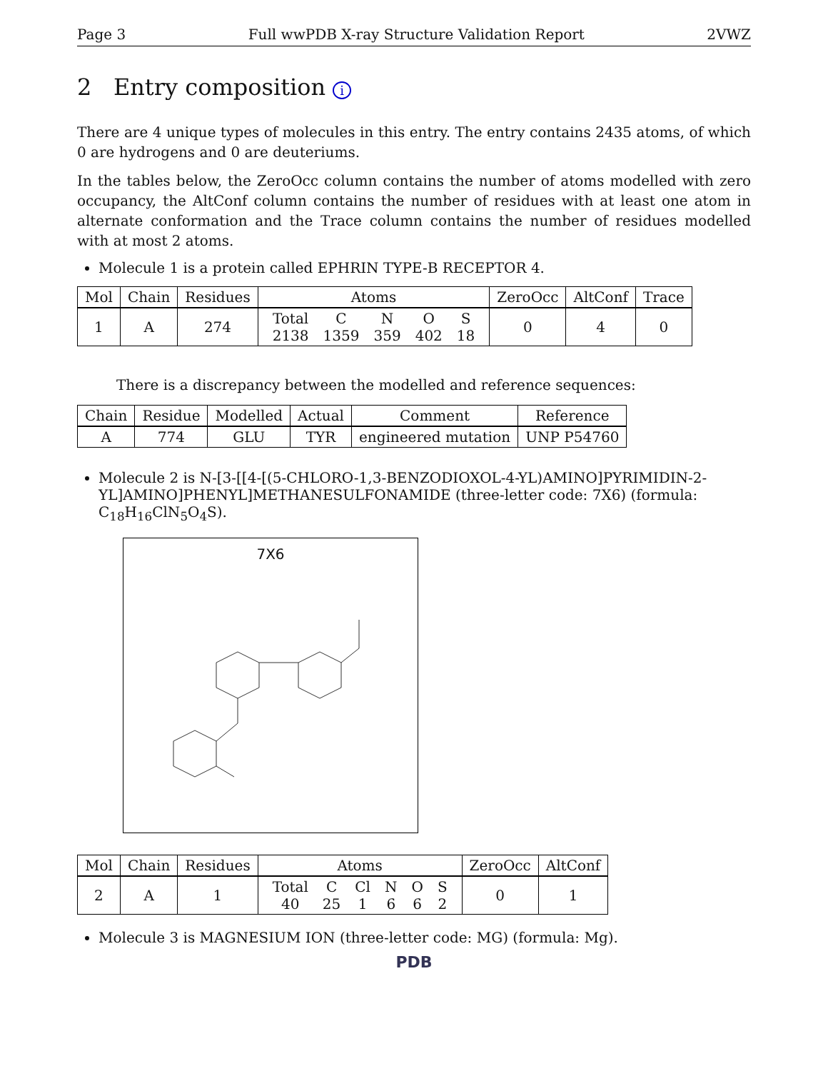Page 3 Full wwPDB X-ray Structure Validation Report 2VWZ
2 Entry composition i
There are 4 unique types of molecules in this entry. The entry contains 2435 atoms, of which 0 are hydrogens and 0 are deuteriums.
In the tables below, the ZeroOcc column contains the number of atoms modelled with zero occupancy, the AltConf column contains the number of residues with at least one atom in alternate conformation and the Trace column contains the number of residues modelled with at most 2 atoms.
Molecule 1 is a protein called EPHRIN TYPE-B RECEPTOR 4.
| Mol | Chain | Residues | Atoms | ZeroOcc | AltConf | Trace |
| --- | --- | --- | --- | --- | --- | --- |
| 1 | A | 274 | / Total / C / N / O / S / / 2138 / 1359 / 359 / 402 / 18 / | 0 | 4 | 0 |
There is a discrepancy between the modelled and reference sequences:
| Chain | Residue | Modelled | Actual | Comment | Reference |
| --- | --- | --- | --- | --- | --- |
| A | 774 | GLU | TYR | engineered mutation | UNP P54760 |
Molecule 2 is N-[3-[[4-[(5-CHLORO-1,3-BENZODIOXOL-4-YL)AMINO]PYRIMIDIN-2-YL]AMINO]PHENYL]METHANESULFONAMIDE (three-letter code: 7X6) (formula: C<sub>18</sub>H<sub>16</sub>ClN<sub>5</sub>O<sub>4</sub>S).
7X6
| Mol | Chain | Residues | Atoms | ZeroOcc | AltConf |
| --- | --- | --- | --- | --- | --- |
| 2 | A | 1 | / Total / C / Cl / N / O / S / / 40 / 25 / 1 / 6 / 6 / 2 / | 0 | 1 |
Molecule 3 is MAGNESIUM ION (three-letter code: MG) (formula: Mg).
PDB